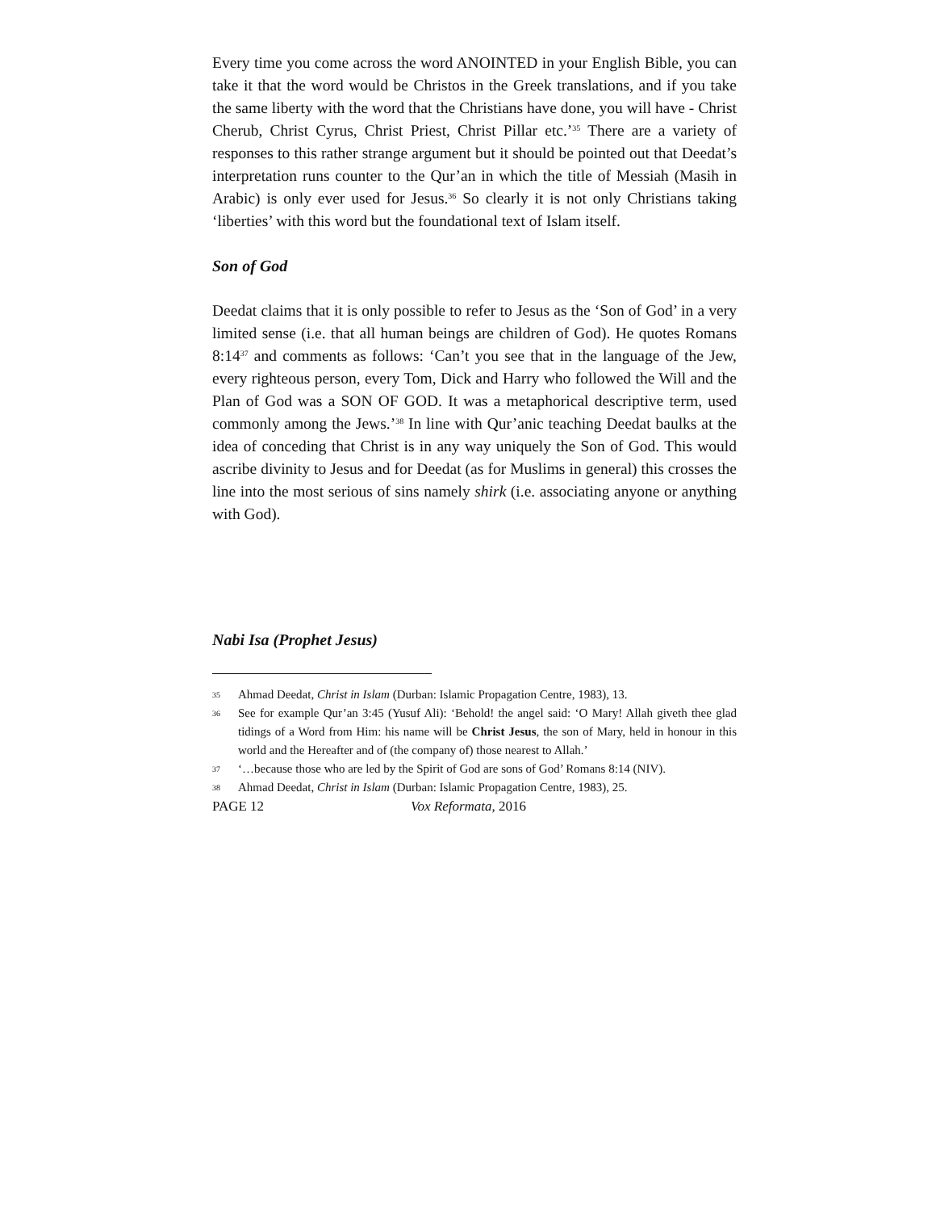Every time you come across the word ANOINTED in your English Bible, you can take it that the word would be Christos in the Greek translations, and if you take the same liberty with the word that the Christians have done, you will have - Christ Cherub, Christ Cyrus, Christ Priest, Christ Pillar etc.’<sup>35</sup> There are a variety of responses to this rather strange argument but it should be pointed out that Deedat’s interpretation runs counter to the Qur’an in which the title of Messiah (Masih in Arabic) is only ever used for Jesus.<sup>36</sup> So clearly it is not only Christians taking ‘liberties’ with this word but the foundational text of Islam itself.
Son of God
Deedat claims that it is only possible to refer to Jesus as the ‘Son of God’ in a very limited sense (i.e. that all human beings are children of God). He quotes Romans 8:14<sup>37</sup> and comments as follows: ‘Can’t you see that in the language of the Jew, every righteous person, every Tom, Dick and Harry who followed the Will and the Plan of God was a SON OF GOD. It was a metaphorical descriptive term, used commonly among the Jews.’<sup>38</sup> In line with Qur’anic teaching Deedat baulks at the idea of conceding that Christ is in any way uniquely the Son of God. This would ascribe divinity to Jesus and for Deedat (as for Muslims in general) this crosses the line into the most serious of sins namely shirk (i.e. associating anyone or anything with God).
Nabi Isa (Prophet Jesus)
35 Ahmad Deedat, Christ in Islam (Durban: Islamic Propagation Centre, 1983), 13.
36 See for example Qur’an 3:45 (Yusuf Ali): ‘Behold! the angel said: ‘O Mary! Allah giveth thee glad tidings of a Word from Him: his name will be Christ Jesus, the son of Mary, held in honour in this world and the Hereafter and of (the company of) those nearest to Allah.’
37 ‘…because those who are led by the Spirit of God are sons of God’ Romans 8:14 (NIV).
38 Ahmad Deedat, Christ in Islam (Durban: Islamic Propagation Centre, 1983), 25.
PAGE 12 Vox Reformata, 2016